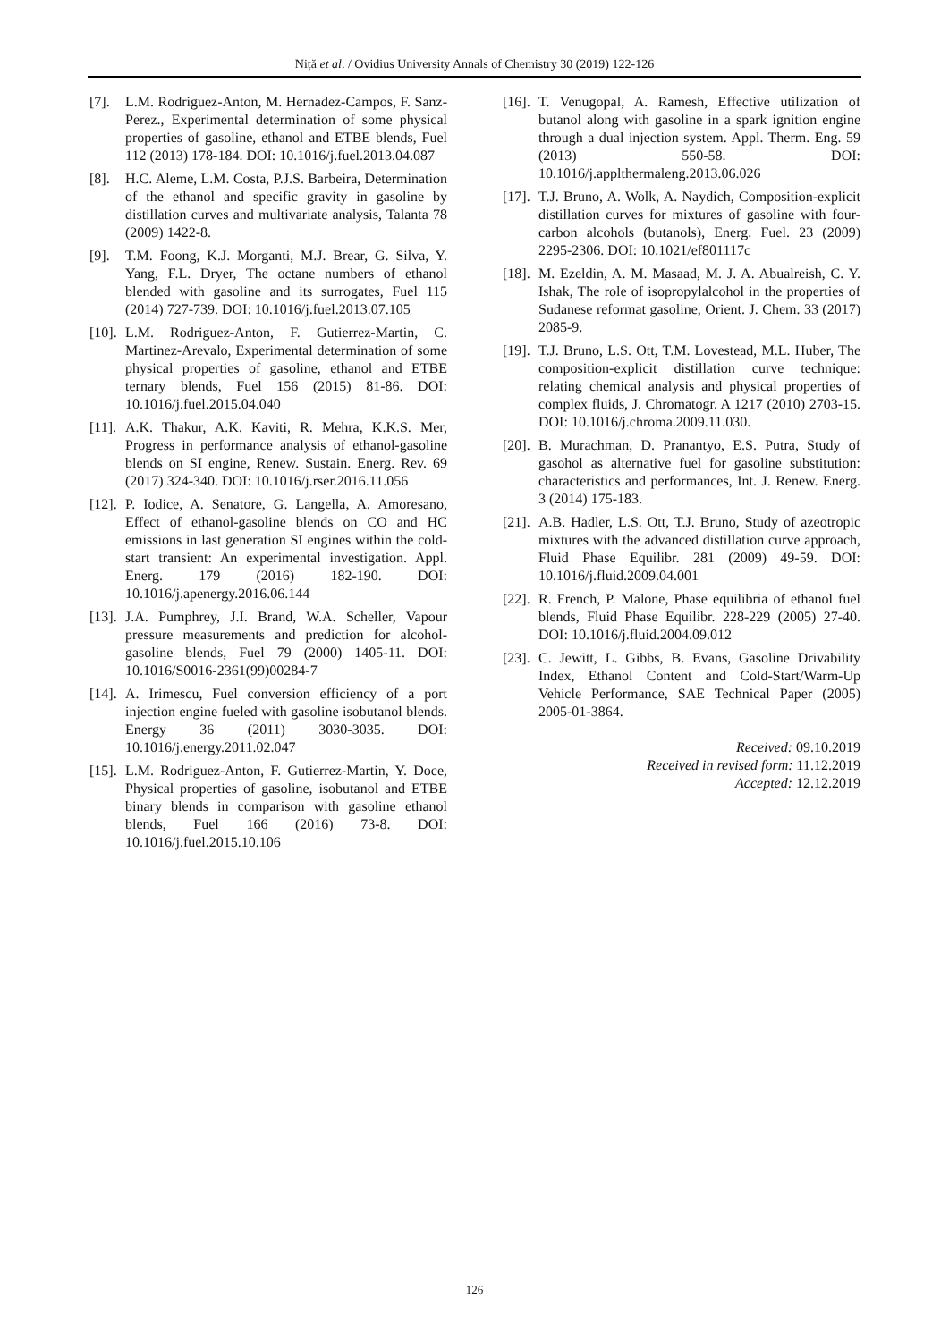Niță et al. / Ovidius University Annals of Chemistry 30 (2019) 122-126
[7]. L.M. Rodriguez-Anton, M. Hernadez-Campos, F. Sanz-Perez., Experimental determination of some physical properties of gasoline, ethanol and ETBE blends, Fuel 112 (2013) 178-184. DOI: 10.1016/j.fuel.2013.04.087
[8]. H.C. Aleme, L.M. Costa, P.J.S. Barbeira, Determination of the ethanol and specific gravity in gasoline by distillation curves and multivariate analysis, Talanta 78 (2009) 1422-8.
[9]. T.M. Foong, K.J. Morganti, M.J. Brear, G. Silva, Y. Yang, F.L. Dryer, The octane numbers of ethanol blended with gasoline and its surrogates, Fuel 115 (2014) 727-739. DOI: 10.1016/j.fuel.2013.07.105
[10]. L.M. Rodriguez-Anton, F. Gutierrez-Martin, C. Martinez-Arevalo, Experimental determination of some physical properties of gasoline, ethanol and ETBE ternary blends, Fuel 156 (2015) 81-86. DOI: 10.1016/j.fuel.2015.04.040
[11]. A.K. Thakur, A.K. Kaviti, R. Mehra, K.K.S. Mer, Progress in performance analysis of ethanol-gasoline blends on SI engine, Renew. Sustain. Energ. Rev. 69 (2017) 324-340. DOI: 10.1016/j.rser.2016.11.056
[12]. P. Iodice, A. Senatore, G. Langella, A. Amoresano, Effect of ethanol-gasoline blends on CO and HC emissions in last generation SI engines within the cold-start transient: An experimental investigation. Appl. Energ. 179 (2016) 182-190. DOI: 10.1016/j.apenergy.2016.06.144
[13]. J.A. Pumphrey, J.I. Brand, W.A. Scheller, Vapour pressure measurements and prediction for alcohol-gasoline blends, Fuel 79 (2000) 1405-11. DOI: 10.1016/S0016-2361(99)00284-7
[14]. A. Irimescu, Fuel conversion efficiency of a port injection engine fueled with gasoline isobutanol blends. Energy 36 (2011) 3030-3035. DOI: 10.1016/j.energy.2011.02.047
[15]. L.M. Rodriguez-Anton, F. Gutierrez-Martin, Y. Doce, Physical properties of gasoline, isobutanol and ETBE binary blends in comparison with gasoline ethanol blends, Fuel 166 (2016) 73-8. DOI: 10.1016/j.fuel.2015.10.106
[16]. T. Venugopal, A. Ramesh, Effective utilization of butanol along with gasoline in a spark ignition engine through a dual injection system. Appl. Therm. Eng. 59 (2013) 550-58. DOI: 10.1016/j.applthermaleng.2013.06.026
[17]. T.J. Bruno, A. Wolk, A. Naydich, Composition-explicit distillation curves for mixtures of gasoline with four-carbon alcohols (butanols), Energ. Fuel. 23 (2009) 2295-2306. DOI: 10.1021/ef801117c
[18]. M. Ezeldin, A. M. Masaad, M. J. A. Abualreish, C. Y. Ishak, The role of isopropylalcohol in the properties of Sudanese reformat gasoline, Orient. J. Chem. 33 (2017) 2085-9.
[19]. T.J. Bruno, L.S. Ott, T.M. Lovestead, M.L. Huber, The composition-explicit distillation curve technique: relating chemical analysis and physical properties of complex fluids, J. Chromatogr. A 1217 (2010) 2703-15. DOI: 10.1016/j.chroma.2009.11.030.
[20]. B. Murachman, D. Pranantyo, E.S. Putra, Study of gasohol as alternative fuel for gasoline substitution: characteristics and performances, Int. J. Renew. Energ. 3 (2014) 175-183.
[21]. A.B. Hadler, L.S. Ott, T.J. Bruno, Study of azeotropic mixtures with the advanced distillation curve approach, Fluid Phase Equilibr. 281 (2009) 49-59. DOI: 10.1016/j.fluid.2009.04.001
[22]. R. French, P. Malone, Phase equilibria of ethanol fuel blends, Fluid Phase Equilibr. 228-229 (2005) 27-40. DOI: 10.1016/j.fluid.2004.09.012
[23]. C. Jewitt, L. Gibbs, B. Evans, Gasoline Drivability Index, Ethanol Content and Cold-Start/Warm-Up Vehicle Performance, SAE Technical Paper (2005) 2005-01-3864.
Received: 09.10.2019
Received in revised form: 11.12.2019
Accepted: 12.12.2019
126